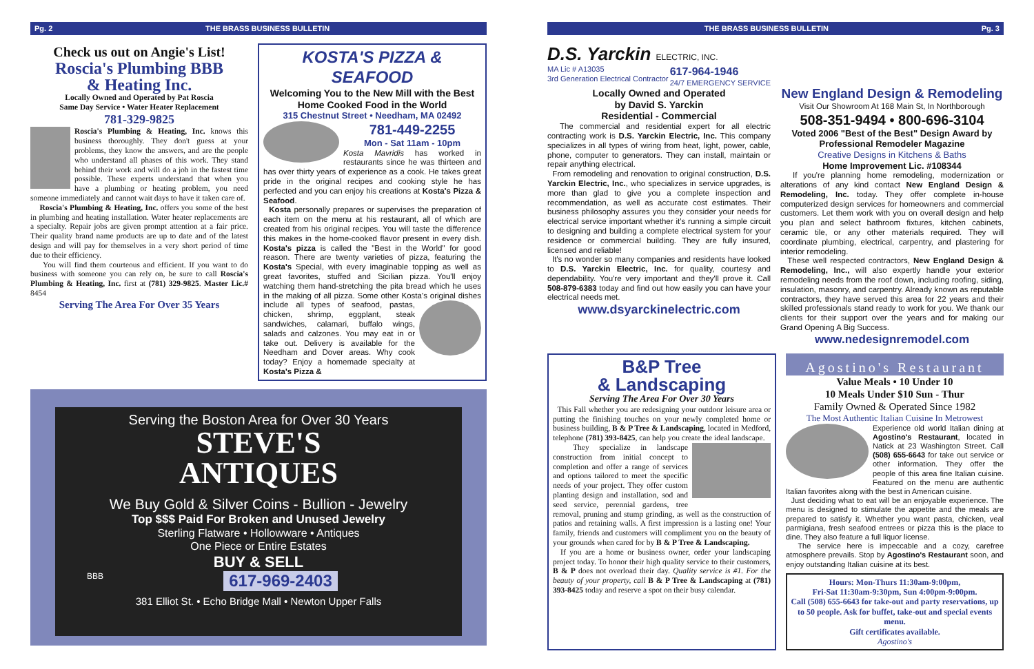Pg. 2 THE BRASS BUSINESS BULLETIN
Check us out on Angie's List!
Roscia's Plumbing BBB
& Heating Inc.
Locally Owned and Operated by Pat Roscia
Same Day Service • Water Heater Replacement
781-329-9825
Roscia's Plumbing & Heating, Inc. knows this business thoroughly. They don't guess at your problems, they know the answers, and are the people who understand all phases of this work. They stand behind their work and will do a job in the fastest time possible. These experts understand that when you have a plumbing or heating problem, you need someone immediately and cannot wait days to have it taken care of.
Roscia's Plumbing & Heating, Inc. offers you some of the best in plumbing and heating installation. Water heater replacements are a specialty. Repair jobs are given prompt attention at a fair price. Their quality brand name products are up to date and of the latest design and will pay for themselves in a very short period of time due to their efficiency.
You will find them courteous and efficient. If you want to do business with someone you can rely on, be sure to call Roscia's Plumbing & Heating, Inc. first at (781) 329-9825. Master Lic.# 8454
Serving The Area For Over 35 Years
KOSTA'S PIZZA & SEAFOOD
Welcoming You to the New Mill with the Best Home Cooked Food in the World
315 Chestnut Street • Needham, MA 02492
781-449-2255
Mon - Sat 11am - 10pm
Kosta Mavridis has worked in restaurants since he was thirteen and has over thirty years of experience as a cook. He takes great pride in the original recipes and cooking style he has perfected and you can enjoy his creations at Kosta's Pizza & Seafood.
Kosta personally prepares or supervises the preparation of each item on the menu at his restaurant, all of which are created from his original recipes. You will taste the difference this makes in the home-cooked flavor present in every dish. Kosta's pizza is called the "Best in the World" for good reason. There are twenty varieties of pizza, featuring the Kosta's Special, with every imaginable topping as well as great favorites, stuffed and Sicilian pizza. You'll enjoy watching them hand-stretching the pita bread which he uses in the making of all pizza. Some other Kosta's original dishes include all types of seafood, pastas, chicken, shrimp, eggplant, steak sandwiches, calamari, buffalo wings, salads and calzones. You may eat in or take out. Delivery is available for the Needham and Dover areas. Why cook today? Enjoy a homemade specialty at Kosta's Pizza &
Serving the Boston Area for Over 30 Years
STEVE'S
ANTIQUES
We Buy Gold & Silver Coins - Bullion - Jewelry
Top $$$ Paid For Broken and Unused Jewelry
Sterling Flatware • Hollowware • Antiques
One Piece or Entire Estates
BUY & SELL
BBB
617-969-2403
381 Elliot St. • Echo Bridge Mall • Newton Upper Falls
THE BRASS BUSINESS BULLETIN Pg. 3
D.S. Yarckin ELECTRIC, INC.
MA Lic # A13035
3rd Generation Electrical Contractor 617-964-1946
24/7 EMERGENCY SERVICE
Locally Owned and Operated
by David S. Yarckin
Residential - Commercial
The commercial and residential expert for all electric contracting work is D.S. Yarckin Electric, Inc. This company specializes in all types of wiring from heat, light, power, cable, phone, computer to generators. They can install, maintain or repair anything electrical.
From remodeling and renovation to original construction, D.S. Yarckin Electric, Inc., who specializes in service upgrades, is more than glad to give you a complete inspection and recommendation, as well as accurate cost estimates. Their business philosophy assures you they consider your needs for electrical service important whether it's running a simple circuit to designing and building a complete electrical system for your residence or commercial building. They are fully insured, licensed and reliable!
It's no wonder so many companies and residents have looked to D.S. Yarckin Electric, Inc. for quality, courtesy and dependability. You're very important and they'll prove it. Call 508-879-6383 today and find out how easily you can have your electrical needs met.
www.dsyarckinelectric.com
New England Design & Remodeling
Visit Our Showroom At 168 Main St, In Northborough
508-351-9494 • 800-696-3104
Voted 2006 "Best of the Best" Design Award by Professional Remodeler Magazine
Creative Designs in Kitchens & Baths
Home Improvement Lic. #108344
If you're planning home remodeling, modernization or alterations of any kind contact New England Design & Remodeling, Inc. today. They offer complete in-house computerized design services for homeowners and commercial customers. Let them work with you on overall design and help you plan and select bathroom fixtures, kitchen cabinets, ceramic tile, or any other materials required. They will coordinate plumbing, electrical, carpentry, and plastering for interior remodeling.
These well respected contractors, New England Design & Remodeling, Inc., will also expertly handle your exterior remodeling needs from the roof down, including roofing, siding, insulation, masonry, and carpentry. Already known as reputable contractors, they have served this area for 22 years and their skilled professionals stand ready to work for you. We thank our clients for their support over the years and for making our Grand Opening A Big Success.
www.nedesignremodel.com
B&P Tree
& Landscaping
Serving The Area For Over 30 Years
This Fall whether you are redesigning your outdoor leisure area or putting the finishing touches on your newly completed home or business building, B & P Tree & Landscaping, located in Medford, telephone (781) 393-8425, can help you create the ideal landscape.
They specialize in landscape construction from initial concept to completion and offer a range of services and options tailored to meet the specific needs of your project. They offer custom planting design and installation, sod and seed service, perennial gardens, tree removal, pruning and stump grinding, as well as the construction of patios and retaining walls. A first impression is a lasting one! Your family, friends and customers will compliment you on the beauty of your grounds when cared for by B & P Tree & Landscaping.
If you are a home or business owner, order your landscaping project today. To honor their high quality service to their customers, B & P does not overload their day. Quality service is #1. For the beauty of your property, call B & P Tree & Landscaping at (781) 393-8425 today and reserve a spot on their busy calendar.
Agostino's Restaurant
Value Meals • 10 Under 10
10 Meals Under $10 Sun - Thur
Family Owned & Operated Since 1982
The Most Authentic Italian Cuisine In Metrowest
Experience old world Italian dining at Agostino's Restaurant, located in Natick at 23 Washington Street. Call (508) 655-6643 for take out service or other information. They offer the people of this area fine Italian cuisine. Featured on the menu are authentic Italian favorites along with the best in American cuisine.
Just deciding what to eat will be an enjoyable experience. The menu is designed to stimulate the appetite and the meals are prepared to satisfy it. Whether you want pasta, chicken, veal parmigiana, fresh seafood entrees or pizza this is the place to dine. They also feature a full liquor license.
The service here is impeccable and a cozy, carefree atmosphere prevails. Stop by Agostino's Restaurant soon, and enjoy outstanding Italian cuisine at its best.
Hours: Mon-Thurs 11:30am-9:00pm,
Fri-Sat 11:30am-9:30pm, Sun 4:00pm-9:00pm.
Call (508) 655-6643 for take-out and party reservations, up to 50 people. Ask for buffet, take-out and special events menu.
Gift certificates available.
Agostino's